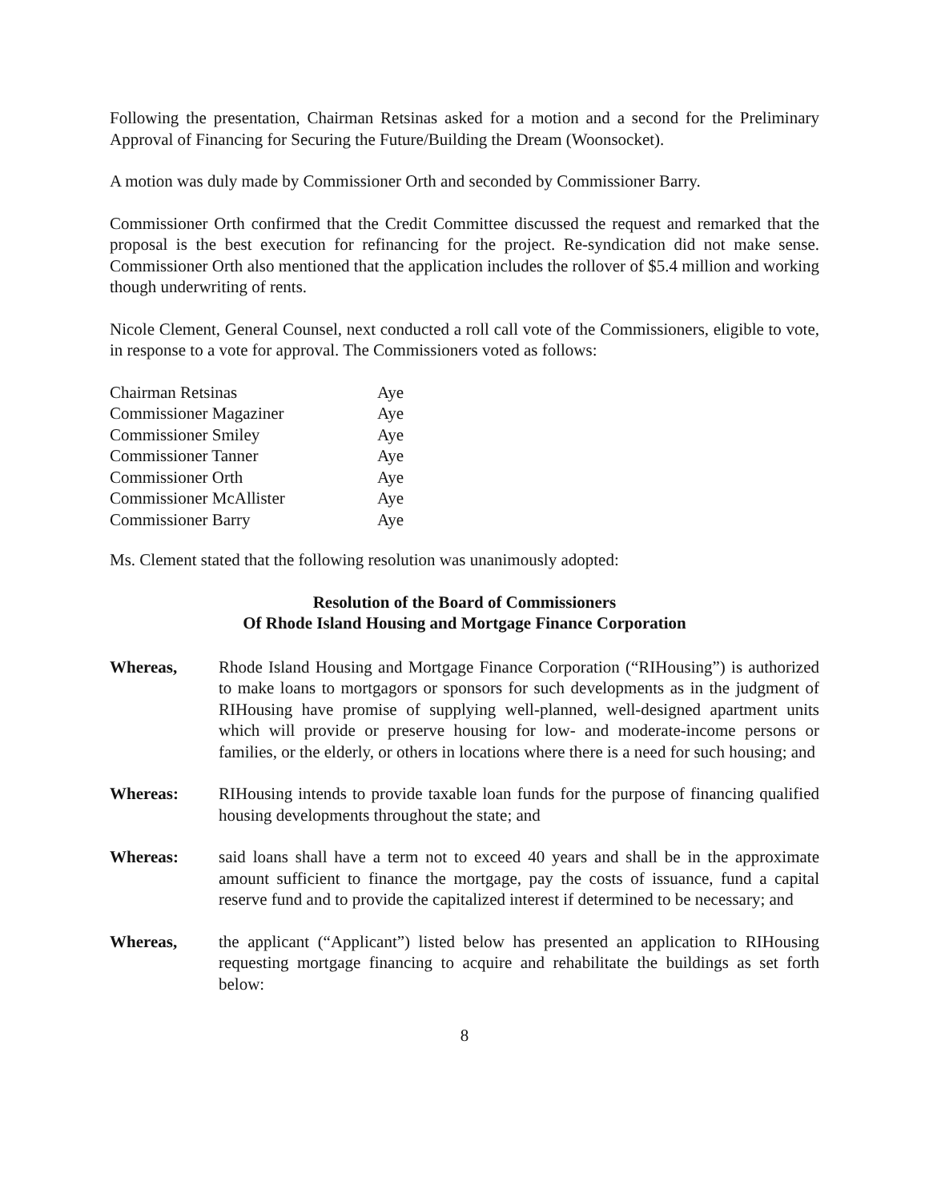Following the presentation, Chairman Retsinas asked for a motion and a second for the Preliminary Approval of Financing for Securing the Future/Building the Dream (Woonsocket).
A motion was duly made by Commissioner Orth and seconded by Commissioner Barry.
Commissioner Orth confirmed that the Credit Committee discussed the request and remarked that the proposal is the best execution for refinancing for the project. Re-syndication did not make sense. Commissioner Orth also mentioned that the application includes the rollover of $5.4 million and working though underwriting of rents.
Nicole Clement, General Counsel, next conducted a roll call vote of the Commissioners, eligible to vote, in response to a vote for approval. The Commissioners voted as follows:
| Chairman Retsinas | Aye |
| Commissioner Magaziner | Aye |
| Commissioner Smiley | Aye |
| Commissioner Tanner | Aye |
| Commissioner Orth | Aye |
| Commissioner McAllister | Aye |
| Commissioner Barry | Aye |
Ms. Clement stated that the following resolution was unanimously adopted:
Resolution of the Board of Commissioners
Of Rhode Island Housing and Mortgage Finance Corporation
Whereas, Rhode Island Housing and Mortgage Finance Corporation (“RIHousing”) is authorized to make loans to mortgagors or sponsors for such developments as in the judgment of RIHousing have promise of supplying well-planned, well-designed apartment units which will provide or preserve housing for low- and moderate-income persons or families, or the elderly, or others in locations where there is a need for such housing; and
Whereas: RIHousing intends to provide taxable loan funds for the purpose of financing qualified housing developments throughout the state; and
Whereas: said loans shall have a term not to exceed 40 years and shall be in the approximate amount sufficient to finance the mortgage, pay the costs of issuance, fund a capital reserve fund and to provide the capitalized interest if determined to be necessary; and
Whereas, the applicant (“Applicant”) listed below has presented an application to RIHousing requesting mortgage financing to acquire and rehabilitate the buildings as set forth below:
8